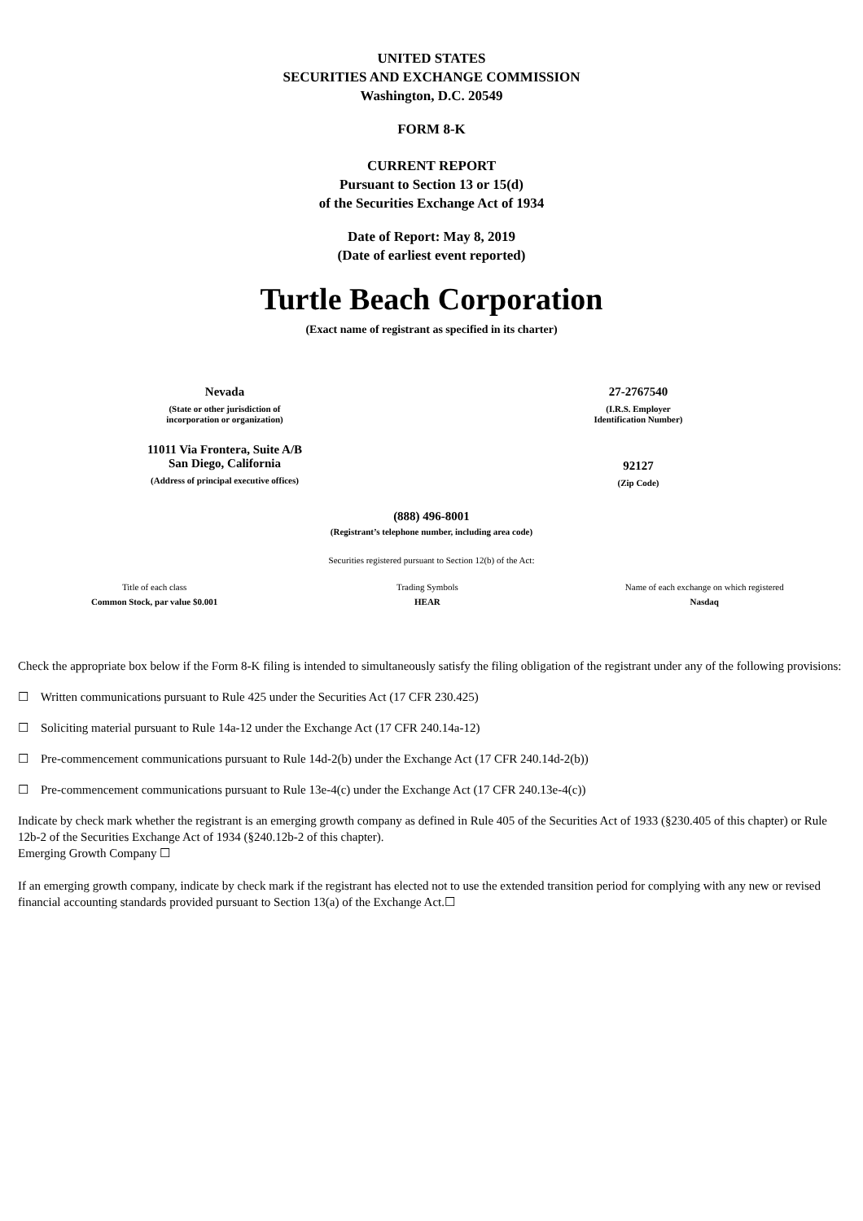UNITED STATES
SECURITIES AND EXCHANGE COMMISSION
Washington, D.C. 20549
FORM 8-K
CURRENT REPORT
Pursuant to Section 13 or 15(d)
of the Securities Exchange Act of 1934
Date of Report: May 8, 2019
(Date of earliest event reported)
Turtle Beach Corporation
(Exact name of registrant as specified in its charter)
| Nevada (State or other jurisdiction of incorporation or organization) | 27-2767540 (I.R.S. Employer Identification Number) |
| 11011 Via Frontera, Suite A/B San Diego, California (Address of principal executive offices) | 92127 (Zip Code) |
(888) 496-8001
(Registrant’s telephone number, including area code)
Securities registered pursuant to Section 12(b) of the Act:
| Title of each class | Trading Symbols | Name of each exchange on which registered |
| Common Stock, par value $0.001 | HEAR | Nasdaq |
Check the appropriate box below if the Form 8-K filing is intended to simultaneously satisfy the filing obligation of the registrant under any of the following provisions:
☐ Written communications pursuant to Rule 425 under the Securities Act (17 CFR 230.425)
☐ Soliciting material pursuant to Rule 14a-12 under the Exchange Act (17 CFR 240.14a-12)
☐ Pre-commencement communications pursuant to Rule 14d-2(b) under the Exchange Act (17 CFR 240.14d-2(b))
☐ Pre-commencement communications pursuant to Rule 13e-4(c) under the Exchange Act (17 CFR 240.13e-4(c))
Indicate by check mark whether the registrant is an emerging growth company as defined in Rule 405 of the Securities Act of 1933 (§230.405 of this chapter) or Rule 12b-2 of the Securities Exchange Act of 1934 (§240.12b-2 of this chapter).
Emerging Growth Company ☐
If an emerging growth company, indicate by check mark if the registrant has elected not to use the extended transition period for complying with any new or revised financial accounting standards provided pursuant to Section 13(a) of the Exchange Act.☐